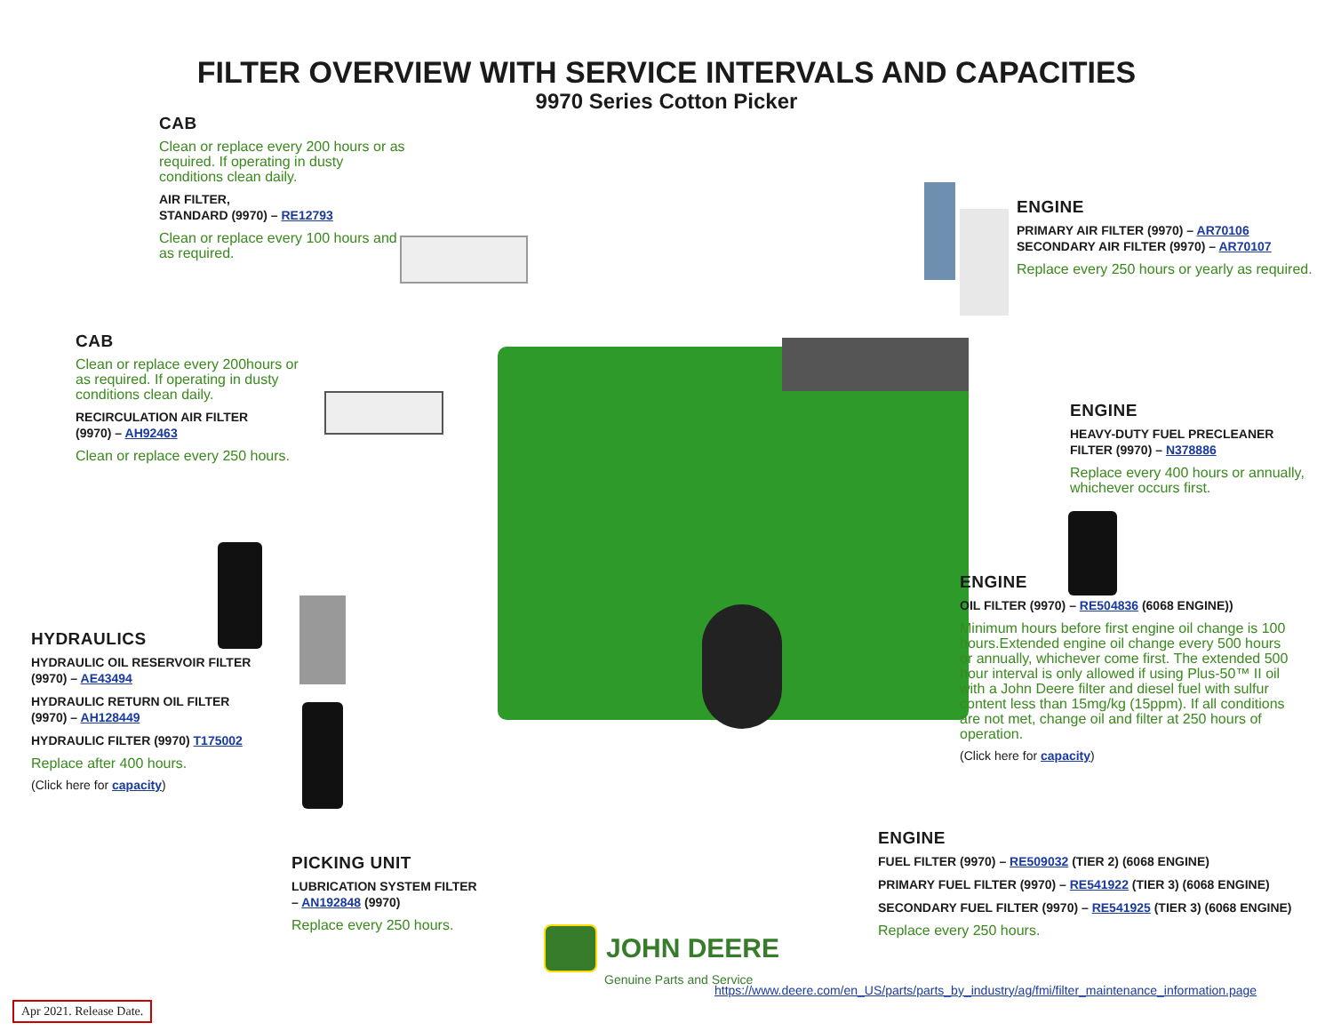FILTER OVERVIEW WITH SERVICE INTERVALS AND CAPACITIES
9970 Series Cotton Picker
CAB
Clean or replace every 200 hours or as required. If operating in dusty conditions clean daily.
AIR FILTER,
STANDARD (9970) – RE12793
Clean or replace every 100 hours and as required.
CAB
Clean or replace every 200hours or as required. If operating in dusty conditions clean daily.
RECIRCULATION AIR FILTER
(9970) – AH92463
Clean or replace every 250 hours.
HYDRAULICS
HYDRAULIC OIL RESERVOIR FILTER
(9970) – AE43494
HYDRAULIC RETURN OIL FILTER
(9970) – AH128449
HYDRAULIC FILTER (9970) T175002
Replace after 400 hours.
(Click here for capacity)
ENGINE
PRIMARY AIR FILTER (9970) – AR70106
SECONDARY AIR FILTER (9970) – AR70107
Replace every 250 hours or yearly as required.
ENGINE
HEAVY-DUTY FUEL PRECLEANER
FILTER (9970) – N378886
Replace every 400 hours or annually, whichever occurs first.
ENGINE
OIL FILTER (9970) – RE504836 (6068 ENGINE))
Minimum hours before first engine oil change is 100 hours.Extended engine oil change every 500 hours or annually, whichever come first. The extended 500 hour interval is only allowed if using Plus-50™ II oil with a John Deere filter and diesel fuel with sulfur content less than 15mg/kg (15ppm). If all conditions are not met, change oil and filter at 250 hours of operation.
(Click here for capacity)
PICKING UNIT
LUBRICATION SYSTEM FILTER
– AN192848 (9970)
Replace every 250 hours.
ENGINE
FUEL FILTER (9970) – RE509032 (TIER 2) (6068 ENGINE)
PRIMARY FUEL FILTER (9970) – RE541922 (TIER 3) (6068 ENGINE)
SECONDARY FUEL FILTER (9970) – RE541925 (TIER 3) (6068 ENGINE)
Replace every 250 hours.
JOHN DEERE
Genuine Parts and Service
https://www.deere.com/en_US/parts/parts_by_industry/ag/fmi/filter_maintenance_information.page
Apr 2021. Release Date.